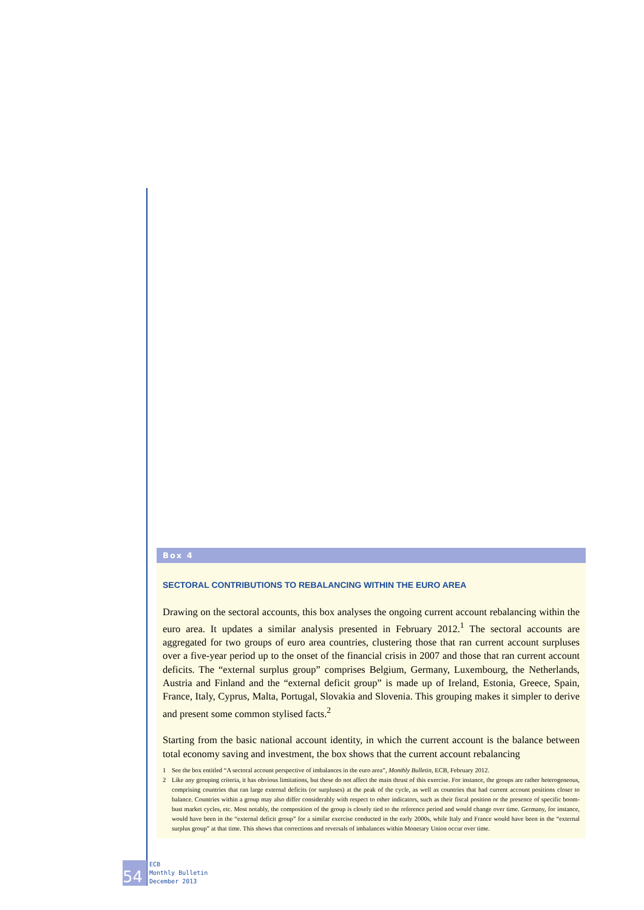Box 4
SECTORAL CONTRIBUTIONS TO REBALANCING WITHIN THE EURO AREA
Drawing on the sectoral accounts, this box analyses the ongoing current account rebalancing within the euro area. It updates a similar analysis presented in February 2012.<sup>1</sup> The sectoral accounts are aggregated for two groups of euro area countries, clustering those that ran current account surpluses over a five-year period up to the onset of the financial crisis in 2007 and those that ran current account deficits. The “external surplus group” comprises Belgium, Germany, Luxembourg, the Netherlands, Austria and Finland and the “external deficit group” is made up of Ireland, Estonia, Greece, Spain, France, Italy, Cyprus, Malta, Portugal, Slovakia and Slovenia. This grouping makes it simpler to derive and present some common stylised facts.<sup>2</sup>
Starting from the basic national account identity, in which the current account is the balance between total economy saving and investment, the box shows that the current account rebalancing
1 See the box entitled “A sectoral account perspective of imbalances in the euro area”, Monthly Bulletin, ECB, February 2012.
2 Like any grouping criteria, it has obvious limitations, but these do not affect the main thrust of this exercise. For instance, the groups are rather heterogeneous, comprising countries that ran large external deficits (or surpluses) at the peak of the cycle, as well as countries that had current account positions closer to balance. Countries within a group may also differ considerably with respect to other indicators, such as their fiscal position or the presence of specific boom-bust market cycles, etc. Most notably, the composition of the group is closely tied to the reference period and would change over time. Germany, for instance, would have been in the “external deficit group” for a similar exercise conducted in the early 2000s, while Italy and France would have been in the “external surplus group” at that time. This shows that corrections and reversals of imbalances within Monetary Union occur over time.
54
ECB
Monthly Bulletin
December 2013